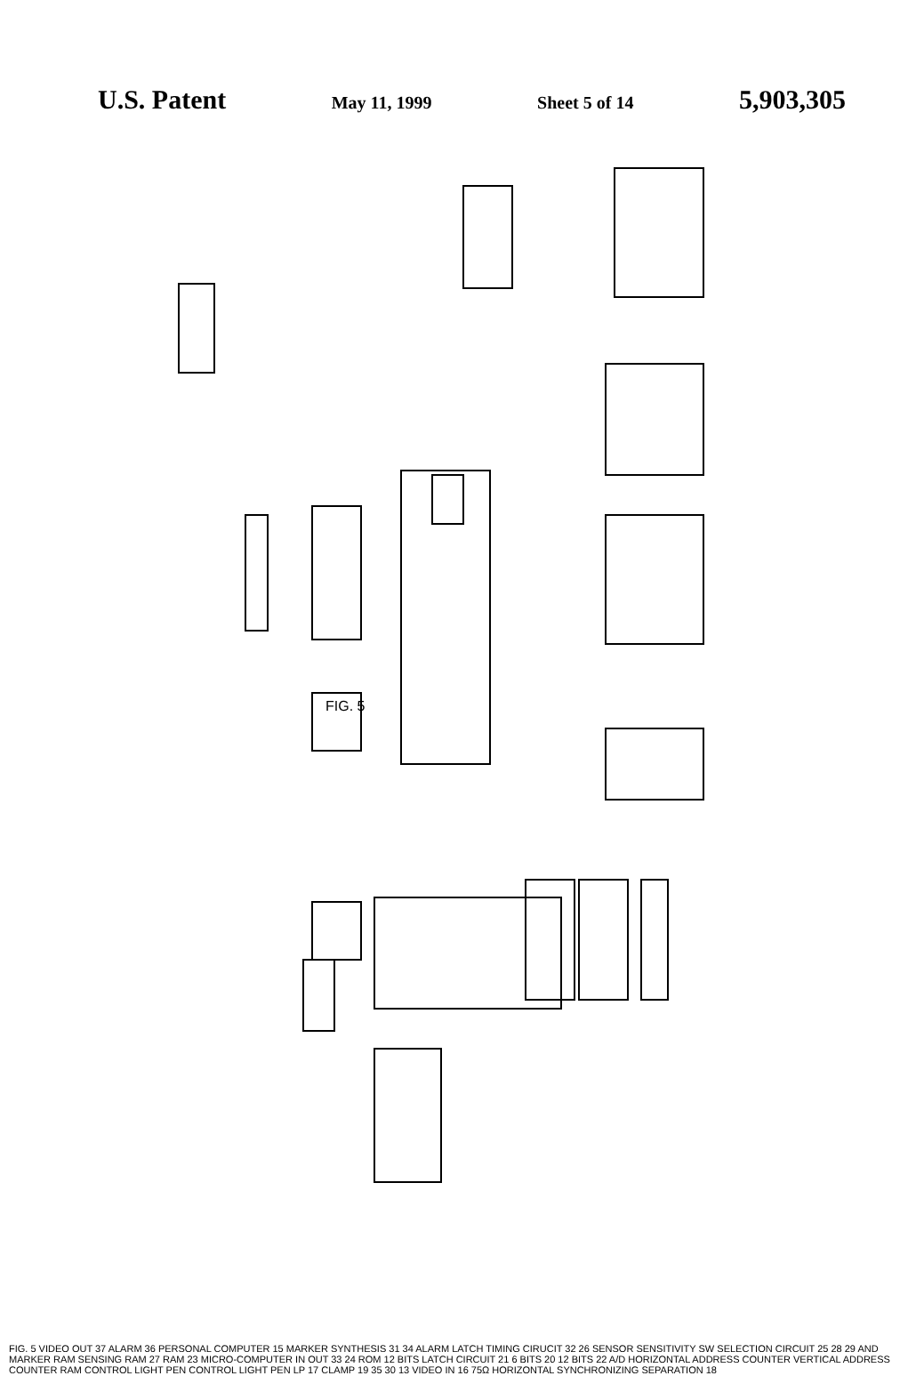U.S. Patent May 11, 1999 Sheet 5 of 14 5,903,305
FIG. 5
FIG. 5 VIDEO OUT 37 ALARM 36 PERSONAL COMPUTER 15 MARKER SYNTHESIS 31 34 ALARM LATCH TIMING CIRUCIT 32 26 SENSOR SENSITIVITY SW SELECTION CIRCUIT 25 28 29 AND MARKER RAM SENSING RAM 27 RAM 23 MICRO-COMPUTER IN OUT 33 24 ROM 12 BITS LATCH CIRCUIT 21 6 BITS 20 12 BITS 22 A/D HORIZONTAL ADDRESS COUNTER VERTICAL ADDRESS COUNTER RAM CONTROL LIGHT PEN CONTROL LIGHT PEN LP 17 CLAMP 19 35 30 13 VIDEO IN 16 75Ω HORIZONTAL SYNCHRONIZING SEPARATION 18